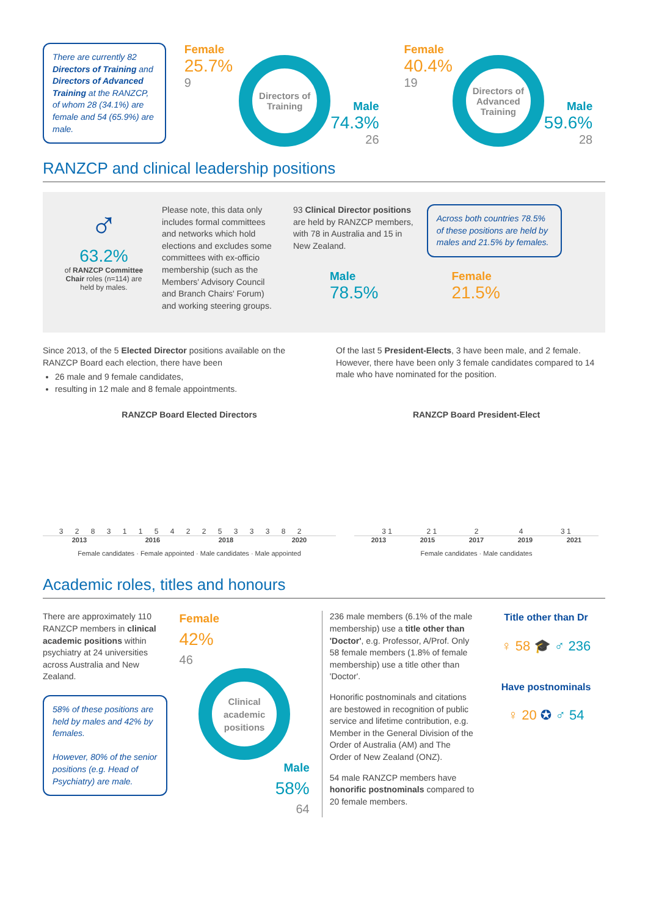There are currently 82 Directors of Training and Directors of Advanced Training at the RANZCP, of whom 28 (34.1%) are female and 54 (65.9%) are male.
Female
25.7%
9
Directors of Training
Male
74.3%
26
Female
40.4%
19
Directors of Advanced Training
Male
59.6%
28
RANZCP and clinical leadership positions
♂
63.2%
of RANZCP Committee Chair roles (n=114) are held by males.
Please note, this data only includes formal committees and networks which hold elections and excludes some committees with ex-officio membership (such as the Members' Advisory Council and Branch Chairs' Forum) and working steering groups.
93 Clinical Director positions are held by RANZCP members, with 78 in Australia and 15 in New Zealand.
Across both countries 78.5% of these positions are held by males and 21.5% by females.
Male
78.5%
Female
21.5%
Since 2013, of the 5 Elected Director positions available on the RANZCP Board each election, there have been
26 male and 9 female candidates,
resulting in 12 male and 8 female appointments.
Of the last 5 President-Elects, 3 have been male, and 2 female. However, there have been only 3 female candidates compared to 14 male who have nominated for the position.
RANZCP Board Elected Directors
3283115422533382
2013 2016 2018 2020
Female candidates · Female appointed · Male candidates · Male appointed
RANZCP Board President-Elect
3 1 2 1 24 3 1
2013 2015 2017 2019 2021
Female candidates · Male candidates
Academic roles, titles and honours
There are approximately 110 RANZCP members in clinical academic positions within psychiatry at 24 universities across Australia and New Zealand.
58% of these positions are held by males and 42% by females.
However, 80% of the senior positions (e.g. Head of Psychiatry) are male.
Female
42%
46
Clinical academic positions
Male
58%
64
236 male members (6.1% of the male membership) use a title other than 'Doctor', e.g. Professor, A/Prof. Only 58 female members (1.8% of female membership) use a title other than 'Doctor'.
Honorific postnominals and citations are bestowed in recognition of public service and lifetime contribution, e.g. Member in the General Division of the Order of Australia (AM) and The Order of New Zealand (ONZ).
54 male RANZCP members have honorific postnominals compared to 20 female members.
Title other than Dr
♀ 58 🎓 ♂ 236
Have postnominals
♀ 20 ✪ ♂ 54